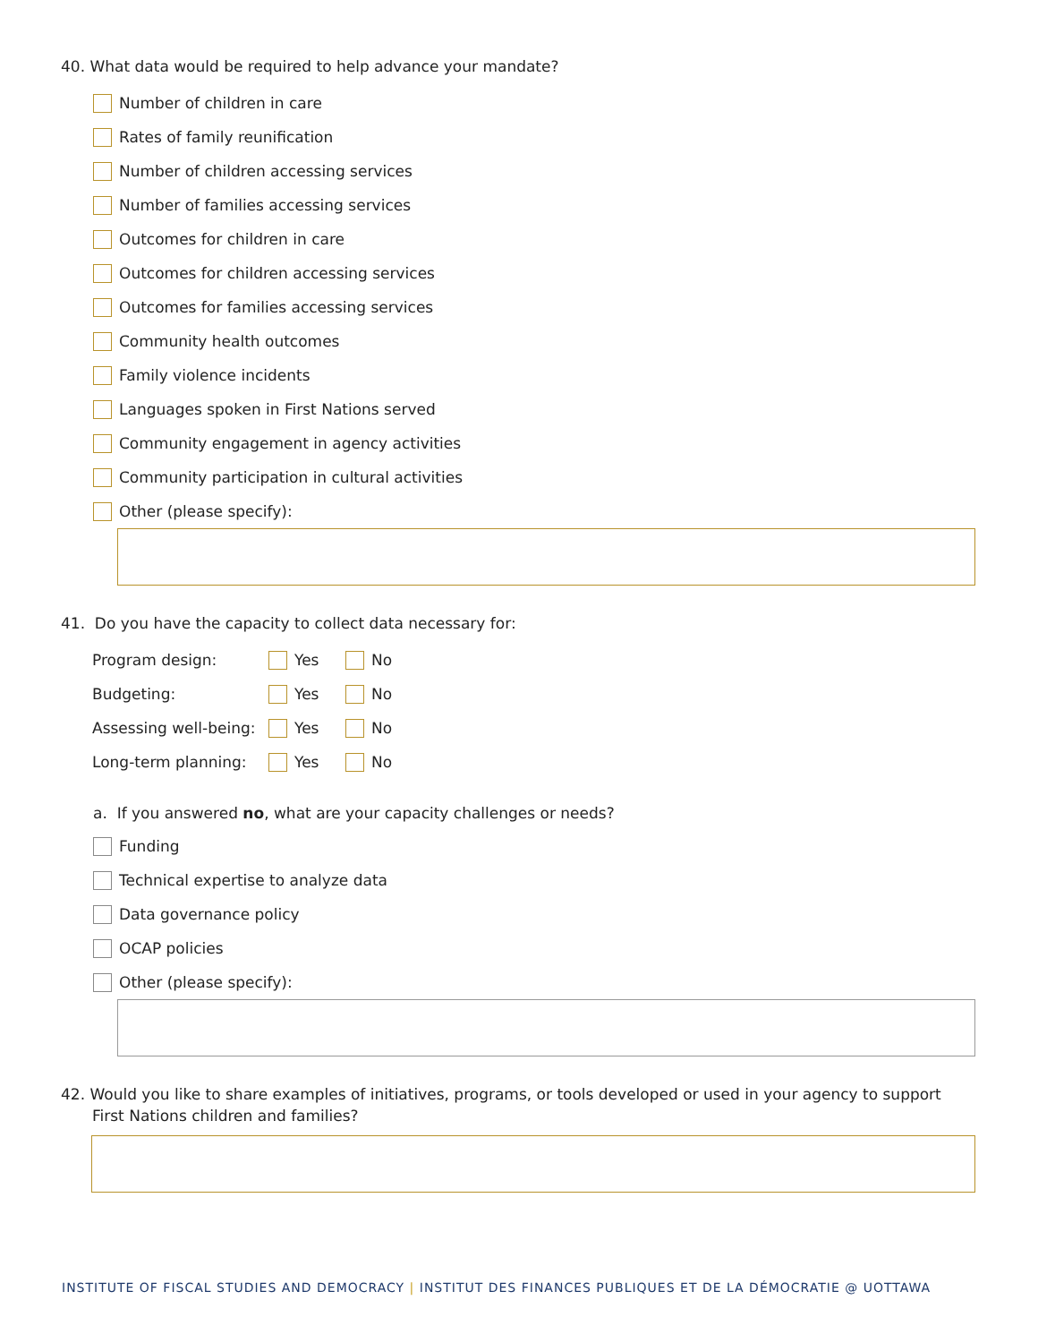40. What data would be required to help advance your mandate?
Number of children in care
Rates of family reunification
Number of children accessing services
Number of families accessing services
Outcomes for children in care
Outcomes for children accessing services
Outcomes for families accessing services
Community health outcomes
Family violence incidents
Languages spoken in First Nations served
Community engagement in agency activities
Community participation in cultural activities
Other (please specify):
41. Do you have the capacity to collect data necessary for:
Program design: Yes No
Budgeting: Yes No
Assessing well-being: Yes No
Long-term planning: Yes No
a. If you answered no, what are your capacity challenges or needs?
Funding
Technical expertise to analyze data
Data governance policy
OCAP policies
Other (please specify):
42. Would you like to share examples of initiatives, programs, or tools developed or used in your agency to support First Nations children and families?
INSTITUTE OF FISCAL STUDIES AND DEMOCRACY | INSTITUT DES FINANCES PUBLIQUES ET DE LA DÉMOCRATIE @ UOTTAWA